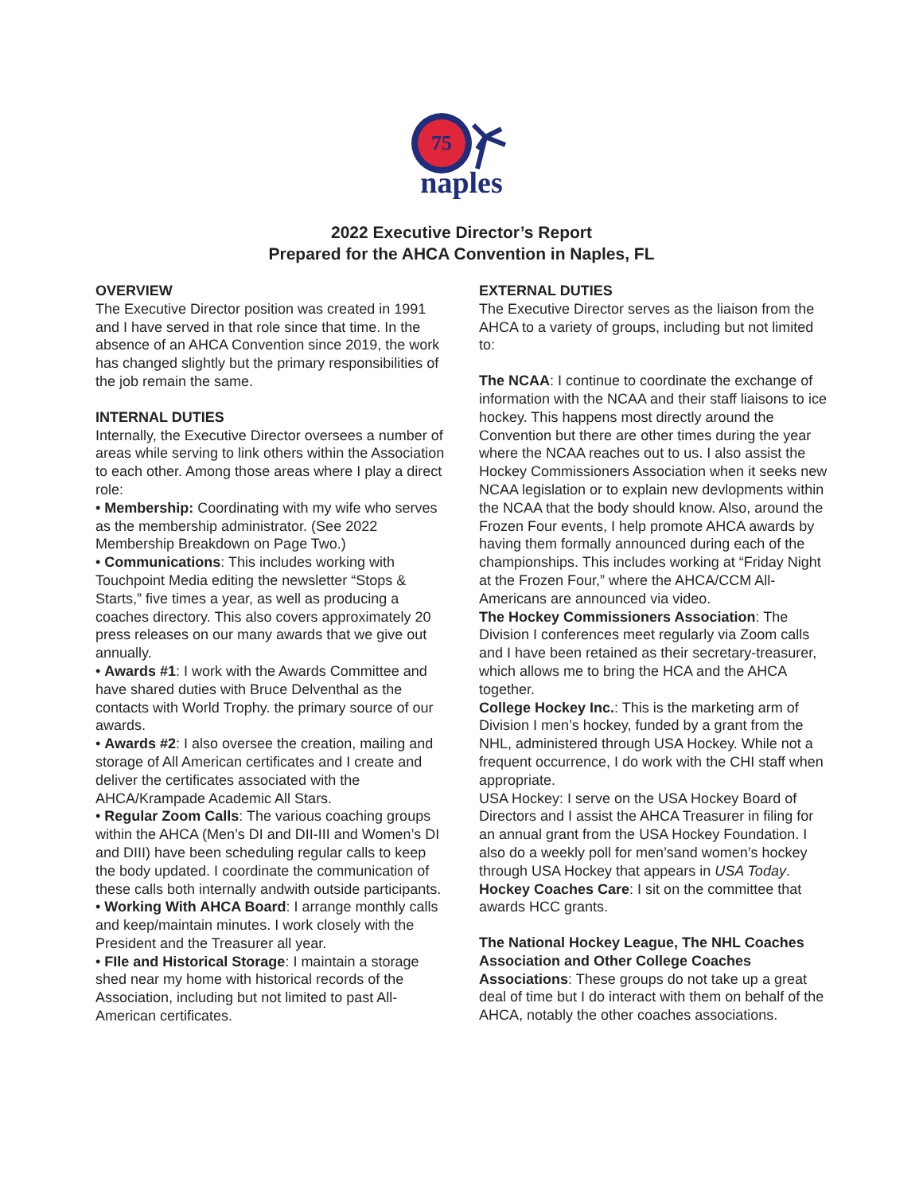75
naples
2022 Executive Director’s Report
Prepared for the AHCA Convention in Naples, FL
OVERVIEW
The Executive Director position was created in 1991 and I have served in that role since that time. In the absence of an AHCA Convention since 2019, the work has changed slightly but the primary responsibilities of the job remain the same.
INTERNAL DUTIES
Internally, the Executive Director oversees a number of areas while serving to link others within the Association to each other. Among those areas where I play a direct role:
• Membership: Coordinating with my wife who serves as the membership administrator. (See 2022 Membership Breakdown on Page Two.)
• Communications: This includes working with Touchpoint Media editing the newsletter “Stops & Starts,” five times a year, as well as producing a coaches directory. This also covers approximately 20 press releases on our many awards that we give out annually.
• Awards #1: I work with the Awards Committee and have shared duties with Bruce Delventhal as the contacts with World Trophy. the primary source of our awards.
• Awards #2: I also oversee the creation, mailing and storage of All American certificates and I create and deliver the certificates associated with the AHCA/Krampade Academic All Stars.
• Regular Zoom Calls: The various coaching groups within the AHCA (Men’s DI and DII-III and Women’s DI and DIII) have been scheduling regular calls to keep the body updated. I coordinate the communication of these calls both internally andwith outside participants.
• Working With AHCA Board: I arrange monthly calls and keep/maintain minutes. I work closely with the President and the Treasurer all year.
• FIle and Historical Storage: I maintain a storage shed near my home with historical records of the Association, including but not limited to past All-American certificates.
EXTERNAL DUTIES
The Executive Director serves as the liaison from the AHCA to a variety of groups, including but not limited to:
The NCAA: I continue to coordinate the exchange of information with the NCAA and their staff liaisons to ice hockey. This happens most directly around the Convention but there are other times during the year where the NCAA reaches out to us. I also assist the Hockey Commissioners Association when it seeks new NCAA legislation or to explain new devlopments within the NCAA that the body should know. Also, around the Frozen Four events, I help promote AHCA awards by having them formally announced during each of the championships. This includes working at “Friday Night at the Frozen Four,” where the AHCA/CCM All-Americans are announced via video.
The Hockey Commissioners Association: The Division I conferences meet regularly via Zoom calls and I have been retained as their secretary-treasurer, which allows me to bring the HCA and the AHCA together.
College Hockey Inc.: This is the marketing arm of Division I men’s hockey, funded by a grant from the NHL, administered through USA Hockey. While not a frequent occurrence, I do work with the CHI staff when appropriate.
USA Hockey: I serve on the USA Hockey Board of Directors and I assist the AHCA Treasurer in filing for an annual grant from the USA Hockey Foundation. I also do a weekly poll for men’sand women’s hockey through USA Hockey that appears in USA Today.
Hockey Coaches Care: I sit on the committee that awards HCC grants.
The National Hockey League, The NHL Coaches Association and Other College Coaches Associations: These groups do not take up a great deal of time but I do interact with them on behalf of the AHCA, notably the other coaches associations.